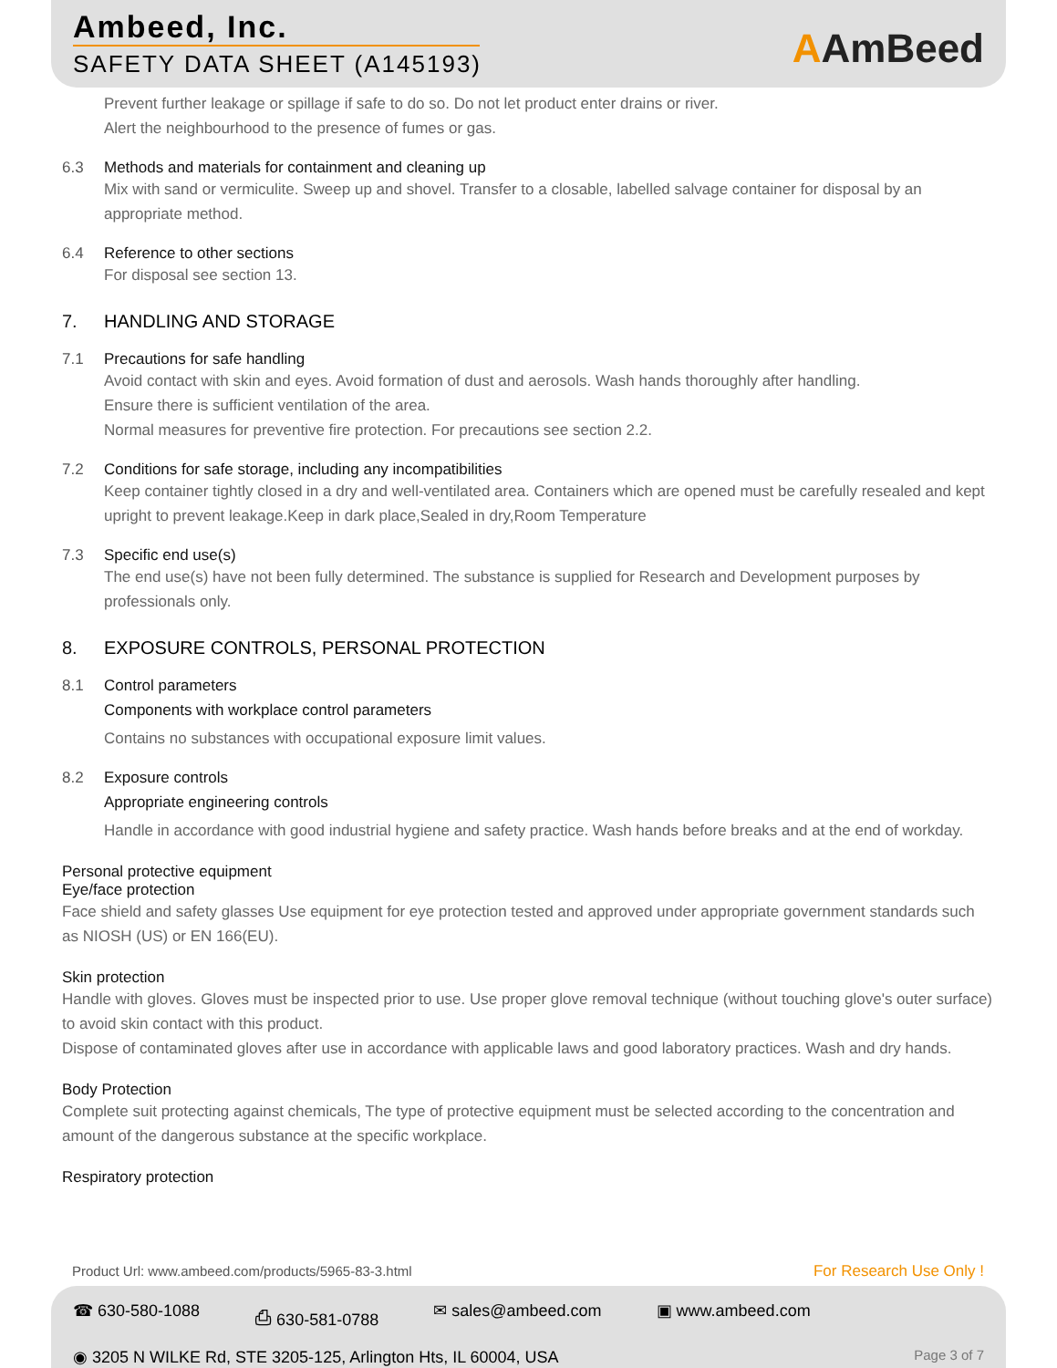Ambeed, Inc.
SAFETY DATA SHEET (A145193)
AAmBeed
Prevent further leakage or spillage if safe to do so. Do not let product enter drains or river.
Alert the neighbourhood to the presence of fumes or gas.
6.3 Methods and materials for containment and cleaning up
Mix with sand or vermiculite. Sweep up and shovel. Transfer to a closable, labelled salvage container for disposal by an appropriate method.
6.4 Reference to other sections
For disposal see section 13.
7. HANDLING AND STORAGE
7.1 Precautions for safe handling
Avoid contact with skin and eyes. Avoid formation of dust and aerosols. Wash hands thoroughly after handling.
Ensure there is sufficient ventilation of the area.
Normal measures for preventive fire protection. For precautions see section 2.2.
7.2 Conditions for safe storage, including any incompatibilities
Keep container tightly closed in a dry and well-ventilated area. Containers which are opened must be carefully resealed and kept upright to prevent leakage.Keep in dark place,Sealed in dry,Room Temperature
7.3 Specific end use(s)
The end use(s) have not been fully determined. The substance is supplied for Research and Development purposes by professionals only.
8. EXPOSURE CONTROLS, PERSONAL PROTECTION
8.1 Control parameters
Components with workplace control parameters
Contains no substances with occupational exposure limit values.
8.2 Exposure controls
Appropriate engineering controls
Handle in accordance with good industrial hygiene and safety practice. Wash hands before breaks and at the end of workday.
Personal protective equipment
Eye/face protection
Face shield and safety glasses Use equipment for eye protection tested and approved under appropriate government standards such as NIOSH (US) or EN 166(EU).
Skin protection
Handle with gloves. Gloves must be inspected prior to use. Use proper glove removal technique (without touching glove's outer surface) to avoid skin contact with this product.
Dispose of contaminated gloves after use in accordance with applicable laws and good laboratory practices. Wash and dry hands.
Body Protection
Complete suit protecting against chemicals, The type of protective equipment must be selected according to the concentration and amount of the dangerous substance at the specific workplace.
Respiratory protection
Product Url: www.ambeed.com/products/5965-83-3.html
For Research Use Only !
☎ 630-580-1088 ⎙ 630-581-0788 ✉ sales@ambeed.com ▣ www.ambeed.com
◉ 3205 N WILKE Rd, STE 3205-125, Arlington Hts, IL 60004, USA Page 3 of 7